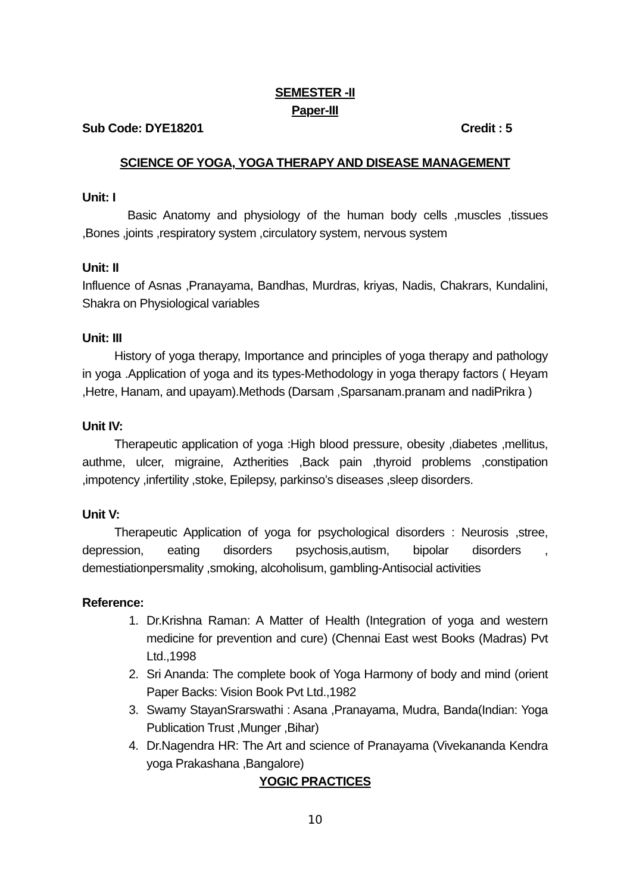SEMESTER -II
Paper-III
Sub Code: DYE18201 Credit : 5
SCIENCE OF YOGA, YOGA THERAPY AND DISEASE MANAGEMENT
Unit: I
Basic Anatomy and physiology of the human body cells ,muscles ,tissues ,Bones ,joints ,respiratory system ,circulatory system, nervous system
Unit: II
Influence of Asnas ,Pranayama, Bandhas, Murdras, kriyas, Nadis, Chakrars, Kundalini, Shakra on Physiological variables
Unit: III
History of yoga therapy, Importance and principles of yoga therapy and pathology in yoga .Application of yoga and its types-Methodology in yoga therapy factors ( Heyam ,Hetre, Hanam, and upayam).Methods (Darsam ,Sparsanam.pranam and nadiPrikra )
Unit IV:
Therapeutic application of yoga :High blood pressure, obesity ,diabetes ,mellitus, authme, ulcer, migraine, Aztherities ,Back pain ,thyroid problems ,constipation ,impotency ,infertility ,stoke, Epilepsy, parkinso’s diseases ,sleep disorders.
Unit V:
Therapeutic Application of yoga for psychological disorders : Neurosis ,stree, depression, eating disorders psychosis,autism, bipolar disorders , demestiationpersmality ,smoking, alcoholisum, gambling-Antisocial activities
Reference:
1. Dr.Krishna Raman: A Matter of Health (Integration of yoga and western medicine for prevention and cure) (Chennai East west Books (Madras) Pvt Ltd.,1998
2. Sri Ananda: The complete book of Yoga Harmony of body and mind (orient Paper Backs: Vision Book Pvt Ltd.,1982
3. Swamy StayanSrarswathi : Asana ,Pranayama, Mudra, Banda(Indian: Yoga Publication Trust ,Munger ,Bihar)
4. Dr.Nagendra HR: The Art and science of Pranayama (Vivekananda Kendra yoga Prakashana ,Bangalore)
YOGIC PRACTICES
10